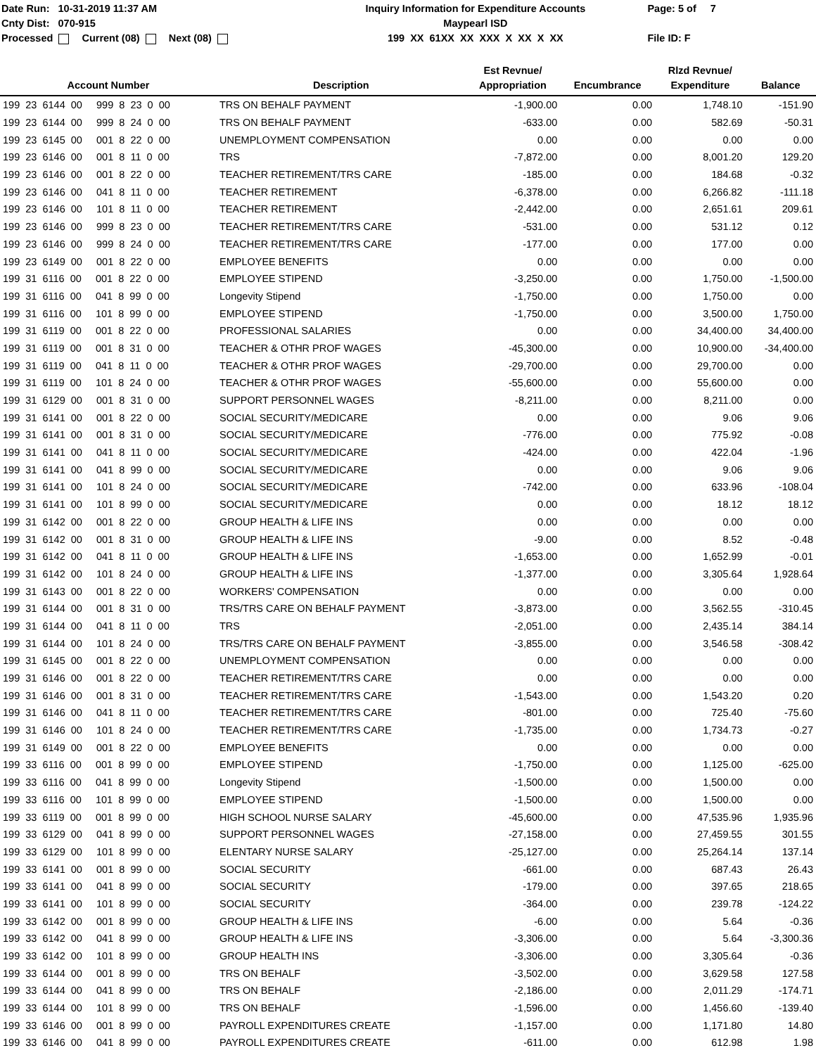Date Run: 10-31-2019 11:37 AM
Cnty Dist: 070-915
Processed Current (08) Next (08)
Inquiry Information for Expenditure Accounts
Maypearl ISD
199 XX 61XX XX XXX X XX X XX
Page: 5 of 7
File ID: F
| Account Number | Description | Est Revnue/ Appropriation | Encumbrance | Rlzd Revnue/ Expenditure | Balance |
| --- | --- | --- | --- | --- | --- |
| 199 23 6144 00 999 8 23 0 00 | TRS ON BEHALF PAYMENT | -1,900.00 | 0.00 | 1,748.10 | -151.90 |
| 199 23 6144 00 999 8 24 0 00 | TRS ON BEHALF PAYMENT | -633.00 | 0.00 | 582.69 | -50.31 |
| 199 23 6145 00 001 8 22 0 00 | UNEMPLOYMENT COMPENSATION | 0.00 | 0.00 | 0.00 | 0.00 |
| 199 23 6146 00 001 8 11 0 00 | TRS | -7,872.00 | 0.00 | 8,001.20 | 129.20 |
| 199 23 6146 00 001 8 22 0 00 | TEACHER RETIREMENT/TRS CARE | -185.00 | 0.00 | 184.68 | -0.32 |
| 199 23 6146 00 041 8 11 0 00 | TEACHER RETIREMENT | -6,378.00 | 0.00 | 6,266.82 | -111.18 |
| 199 23 6146 00 101 8 11 0 00 | TEACHER RETIREMENT | -2,442.00 | 0.00 | 2,651.61 | 209.61 |
| 199 23 6146 00 999 8 23 0 00 | TEACHER RETIREMENT/TRS CARE | -531.00 | 0.00 | 531.12 | 0.12 |
| 199 23 6146 00 999 8 24 0 00 | TEACHER RETIREMENT/TRS CARE | -177.00 | 0.00 | 177.00 | 0.00 |
| 199 23 6149 00 001 8 22 0 00 | EMPLOYEE BENEFITS | 0.00 | 0.00 | 0.00 | 0.00 |
| 199 31 6116 00 001 8 22 0 00 | EMPLOYEE STIPEND | -3,250.00 | 0.00 | 1,750.00 | -1,500.00 |
| 199 31 6116 00 041 8 99 0 00 | Longevity Stipend | -1,750.00 | 0.00 | 1,750.00 | 0.00 |
| 199 31 6116 00 101 8 99 0 00 | EMPLOYEE STIPEND | -1,750.00 | 0.00 | 3,500.00 | 1,750.00 |
| 199 31 6119 00 001 8 22 0 00 | PROFESSIONAL SALARIES | 0.00 | 0.00 | 34,400.00 | 34,400.00 |
| 199 31 6119 00 001 8 31 0 00 | TEACHER & OTHR PROF WAGES | -45,300.00 | 0.00 | 10,900.00 | -34,400.00 |
| 199 31 6119 00 041 8 11 0 00 | TEACHER & OTHR PROF WAGES | -29,700.00 | 0.00 | 29,700.00 | 0.00 |
| 199 31 6119 00 101 8 24 0 00 | TEACHER & OTHR PROF WAGES | -55,600.00 | 0.00 | 55,600.00 | 0.00 |
| 199 31 6129 00 001 8 31 0 00 | SUPPORT PERSONNEL WAGES | -8,211.00 | 0.00 | 8,211.00 | 0.00 |
| 199 31 6141 00 001 8 22 0 00 | SOCIAL SECURITY/MEDICARE | 0.00 | 0.00 | 9.06 | 9.06 |
| 199 31 6141 00 001 8 31 0 00 | SOCIAL SECURITY/MEDICARE | -776.00 | 0.00 | 775.92 | -0.08 |
| 199 31 6141 00 041 8 11 0 00 | SOCIAL SECURITY/MEDICARE | -424.00 | 0.00 | 422.04 | -1.96 |
| 199 31 6141 00 041 8 99 0 00 | SOCIAL SECURITY/MEDICARE | 0.00 | 0.00 | 9.06 | 9.06 |
| 199 31 6141 00 101 8 24 0 00 | SOCIAL SECURITY/MEDICARE | -742.00 | 0.00 | 633.96 | -108.04 |
| 199 31 6141 00 101 8 99 0 00 | SOCIAL SECURITY/MEDICARE | 0.00 | 0.00 | 18.12 | 18.12 |
| 199 31 6142 00 001 8 22 0 00 | GROUP HEALTH & LIFE INS | 0.00 | 0.00 | 0.00 | 0.00 |
| 199 31 6142 00 001 8 31 0 00 | GROUP HEALTH & LIFE INS | -9.00 | 0.00 | 8.52 | -0.48 |
| 199 31 6142 00 041 8 11 0 00 | GROUP HEALTH & LIFE INS | -1,653.00 | 0.00 | 1,652.99 | -0.01 |
| 199 31 6142 00 101 8 24 0 00 | GROUP HEALTH & LIFE INS | -1,377.00 | 0.00 | 3,305.64 | 1,928.64 |
| 199 31 6143 00 001 8 22 0 00 | WORKERS' COMPENSATION | 0.00 | 0.00 | 0.00 | 0.00 |
| 199 31 6144 00 001 8 31 0 00 | TRS/TRS CARE ON BEHALF PAYMENT | -3,873.00 | 0.00 | 3,562.55 | -310.45 |
| 199 31 6144 00 041 8 11 0 00 | TRS | -2,051.00 | 0.00 | 2,435.14 | 384.14 |
| 199 31 6144 00 101 8 24 0 00 | TRS/TRS CARE ON BEHALF PAYMENT | -3,855.00 | 0.00 | 3,546.58 | -308.42 |
| 199 31 6145 00 001 8 22 0 00 | UNEMPLOYMENT COMPENSATION | 0.00 | 0.00 | 0.00 | 0.00 |
| 199 31 6146 00 001 8 22 0 00 | TEACHER RETIREMENT/TRS CARE | 0.00 | 0.00 | 0.00 | 0.00 |
| 199 31 6146 00 001 8 31 0 00 | TEACHER RETIREMENT/TRS CARE | -1,543.00 | 0.00 | 1,543.20 | 0.20 |
| 199 31 6146 00 041 8 11 0 00 | TEACHER RETIREMENT/TRS CARE | -801.00 | 0.00 | 725.40 | -75.60 |
| 199 31 6146 00 101 8 24 0 00 | TEACHER RETIREMENT/TRS CARE | -1,735.00 | 0.00 | 1,734.73 | -0.27 |
| 199 31 6149 00 001 8 22 0 00 | EMPLOYEE BENEFITS | 0.00 | 0.00 | 0.00 | 0.00 |
| 199 33 6116 00 001 8 99 0 00 | EMPLOYEE STIPEND | -1,750.00 | 0.00 | 1,125.00 | -625.00 |
| 199 33 6116 00 041 8 99 0 00 | Longevity Stipend | -1,500.00 | 0.00 | 1,500.00 | 0.00 |
| 199 33 6116 00 101 8 99 0 00 | EMPLOYEE STIPEND | -1,500.00 | 0.00 | 1,500.00 | 0.00 |
| 199 33 6119 00 001 8 99 0 00 | HIGH SCHOOL NURSE SALARY | -45,600.00 | 0.00 | 47,535.96 | 1,935.96 |
| 199 33 6129 00 041 8 99 0 00 | SUPPORT PERSONNEL WAGES | -27,158.00 | 0.00 | 27,459.55 | 301.55 |
| 199 33 6129 00 101 8 99 0 00 | ELENTARY NURSE SALARY | -25,127.00 | 0.00 | 25,264.14 | 137.14 |
| 199 33 6141 00 001 8 99 0 00 | SOCIAL SECURITY | -661.00 | 0.00 | 687.43 | 26.43 |
| 199 33 6141 00 041 8 99 0 00 | SOCIAL SECURITY | -179.00 | 0.00 | 397.65 | 218.65 |
| 199 33 6141 00 101 8 99 0 00 | SOCIAL SECURITY | -364.00 | 0.00 | 239.78 | -124.22 |
| 199 33 6142 00 001 8 99 0 00 | GROUP HEALTH & LIFE INS | -6.00 | 0.00 | 5.64 | -0.36 |
| 199 33 6142 00 041 8 99 0 00 | GROUP HEALTH & LIFE INS | -3,306.00 | 0.00 | 5.64 | -3,300.36 |
| 199 33 6142 00 101 8 99 0 00 | GROUP HEALTH INS | -3,306.00 | 0.00 | 3,305.64 | -0.36 |
| 199 33 6144 00 001 8 99 0 00 | TRS ON BEHALF | -3,502.00 | 0.00 | 3,629.58 | 127.58 |
| 199 33 6144 00 041 8 99 0 00 | TRS ON BEHALF | -2,186.00 | 0.00 | 2,011.29 | -174.71 |
| 199 33 6144 00 101 8 99 0 00 | TRS ON BEHALF | -1,596.00 | 0.00 | 1,456.60 | -139.40 |
| 199 33 6146 00 001 8 99 0 00 | PAYROLL EXPENDITURES CREATE | -1,157.00 | 0.00 | 1,171.80 | 14.80 |
| 199 33 6146 00 041 8 99 0 00 | PAYROLL EXPENDITURES CREATE | -611.00 | 0.00 | 612.98 | 1.98 |